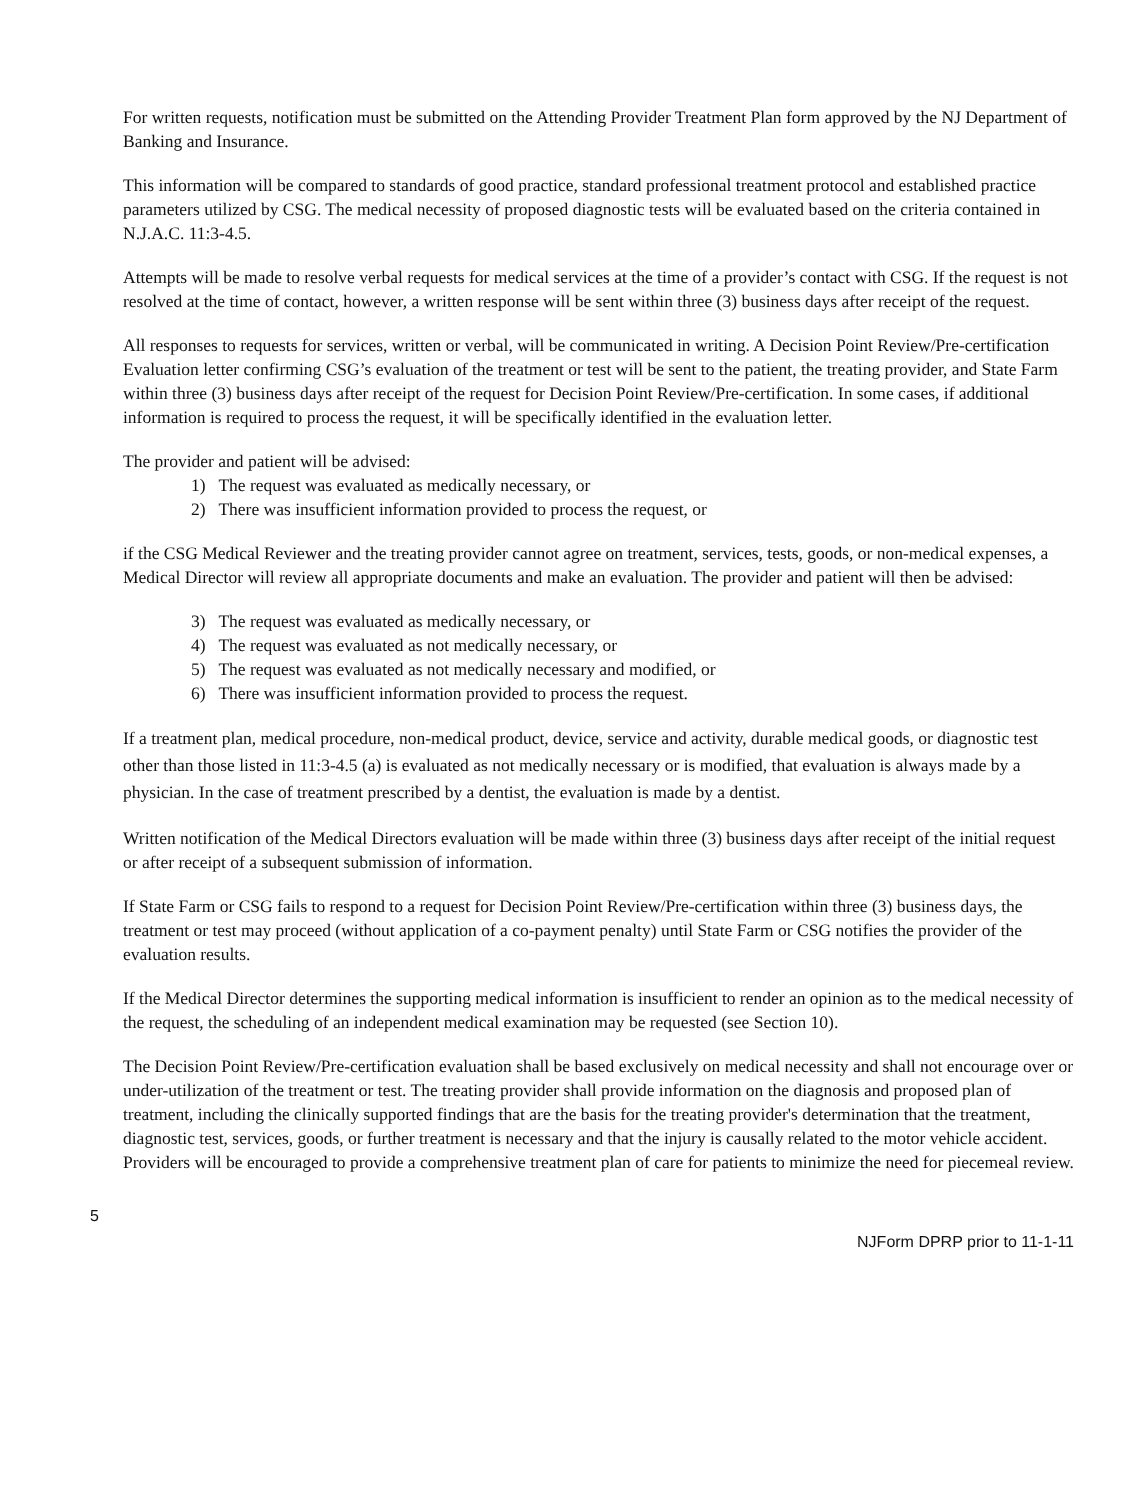For written requests, notification must be submitted on the Attending Provider Treatment Plan form approved by the NJ Department of Banking and Insurance.
This information will be compared to standards of good practice, standard professional treatment protocol and established practice parameters utilized by CSG. The medical necessity of proposed diagnostic tests will be evaluated based on the criteria contained in N.J.A.C. 11:3-4.5.
Attempts will be made to resolve verbal requests for medical services at the time of a provider’s contact with CSG. If the request is not resolved at the time of contact, however, a written response will be sent within three (3) business days after receipt of the request.
All responses to requests for services, written or verbal, will be communicated in writing. A Decision Point Review/Pre-certification Evaluation letter confirming CSG’s evaluation of the treatment or test will be sent to the patient, the treating provider, and State Farm within three (3) business days after receipt of the request for Decision Point Review/Pre-certification. In some cases, if additional information is required to process the request, it will be specifically identified in the evaluation letter.
The provider and patient will be advised:
1) The request was evaluated as medically necessary, or
2) There was insufficient information provided to process the request, or
if the CSG Medical Reviewer and the treating provider cannot agree on treatment, services, tests, goods, or non-medical expenses, a Medical Director will review all appropriate documents and make an evaluation. The provider and patient will then be advised:
3) The request was evaluated as medically necessary, or
4) The request was evaluated as not medically necessary, or
5) The request was evaluated as not medically necessary and modified, or
6) There was insufficient information provided to process the request.
If a treatment plan, medical procedure, non-medical product, device, service and activity, durable medical goods, or diagnostic test other than those listed in 11:3-4.5 (a) is evaluated as not medically necessary or is modified, that evaluation is always made by a physician. In the case of treatment prescribed by a dentist, the evaluation is made by a dentist.
Written notification of the Medical Directors evaluation will be made within three (3) business days after receipt of the initial request or after receipt of a subsequent submission of information.
If State Farm or CSG fails to respond to a request for Decision Point Review/Pre-certification within three (3) business days, the treatment or test may proceed (without application of a co-payment penalty) until State Farm or CSG notifies the provider of the evaluation results.
If the Medical Director determines the supporting medical information is insufficient to render an opinion as to the medical necessity of the request, the scheduling of an independent medical examination may be requested (see Section 10).
The Decision Point Review/Pre-certification evaluation shall be based exclusively on medical necessity and shall not encourage over or under-utilization of the treatment or test. The treating provider shall provide information on the diagnosis and proposed plan of treatment, including the clinically supported findings that are the basis for the treating provider's determination that the treatment, diagnostic test, services, goods, or further treatment is necessary and that the injury is causally related to the motor vehicle accident. Providers will be encouraged to provide a comprehensive treatment plan of care for patients to minimize the need for piecemeal review.
5
NJForm DPRP prior to 11-1-11